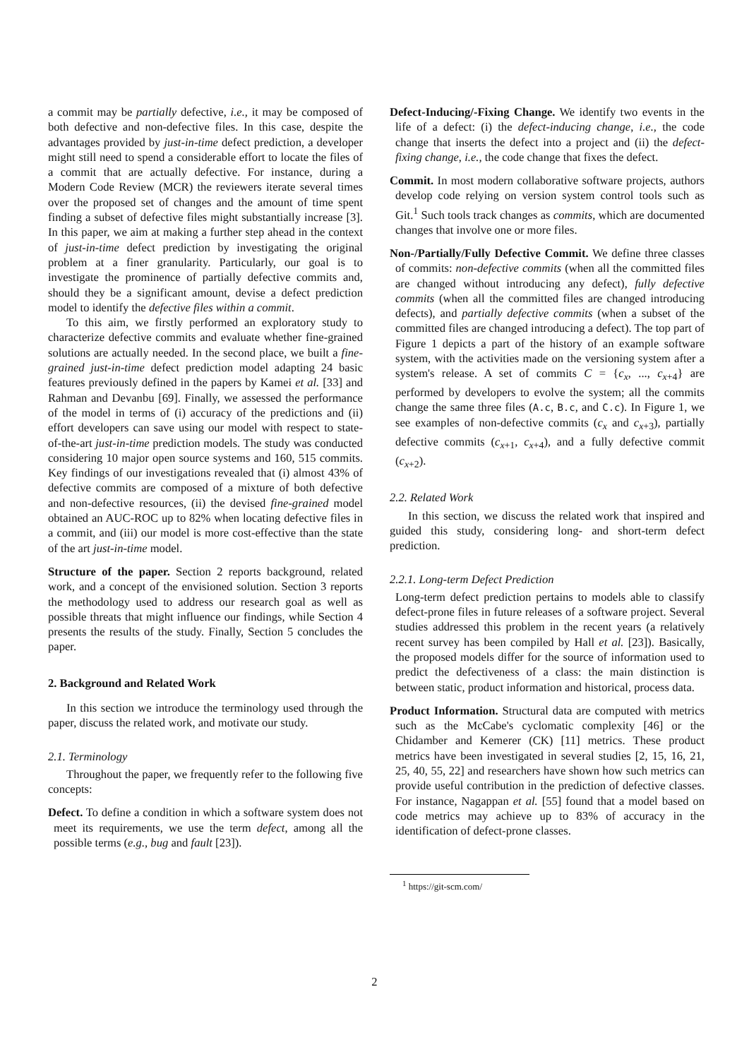a commit may be partially defective, i.e., it may be composed of both defective and non-defective files. In this case, despite the advantages provided by just-in-time defect prediction, a developer might still need to spend a considerable effort to locate the files of a commit that are actually defective. For instance, during a Modern Code Review (MCR) the reviewers iterate several times over the proposed set of changes and the amount of time spent finding a subset of defective files might substantially increase [3]. In this paper, we aim at making a further step ahead in the context of just-in-time defect prediction by investigating the original problem at a finer granularity. Particularly, our goal is to investigate the prominence of partially defective commits and, should they be a significant amount, devise a defect prediction model to identify the defective files within a commit.
To this aim, we firstly performed an exploratory study to characterize defective commits and evaluate whether fine-grained solutions are actually needed. In the second place, we built a fine-grained just-in-time defect prediction model adapting 24 basic features previously defined in the papers by Kamei et al. [33] and Rahman and Devanbu [69]. Finally, we assessed the performance of the model in terms of (i) accuracy of the predictions and (ii) effort developers can save using our model with respect to state-of-the-art just-in-time prediction models. The study was conducted considering 10 major open source systems and 160, 515 commits. Key findings of our investigations revealed that (i) almost 43% of defective commits are composed of a mixture of both defective and non-defective resources, (ii) the devised fine-grained model obtained an AUC-ROC up to 82% when locating defective files in a commit, and (iii) our model is more cost-effective than the state of the art just-in-time model.
Structure of the paper. Section 2 reports background, related work, and a concept of the envisioned solution. Section 3 reports the methodology used to address our research goal as well as possible threats that might influence our findings, while Section 4 presents the results of the study. Finally, Section 5 concludes the paper.
2. Background and Related Work
In this section we introduce the terminology used through the paper, discuss the related work, and motivate our study.
2.1. Terminology
Throughout the paper, we frequently refer to the following five concepts:
Defect. To define a condition in which a software system does not meet its requirements, we use the term defect, among all the possible terms (e.g., bug and fault [23]).
Defect-Inducing/-Fixing Change. We identify two events in the life of a defect: (i) the defect-inducing change, i.e., the code change that inserts the defect into a project and (ii) the defect-fixing change, i.e., the code change that fixes the defect.
Commit. In most modern collaborative software projects, authors develop code relying on version system control tools such as Git.<sup>1</sup> Such tools track changes as commits, which are documented changes that involve one or more files.
Non-/Partially/Fully Defective Commit. We define three classes of commits: non-defective commits (when all the committed files are changed without introducing any defect), fully defective commits (when all the committed files are changed introducing defects), and partially defective commits (when a subset of the committed files are changed introducing a defect). The top part of Figure 1 depicts a part of the history of an example software system, with the activities made on the versioning system after a system's release. A set of commits C = {c<sub>x</sub>, ..., c<sub>x+4</sub>} are performed by developers to evolve the system; all the commits change the same three files (A.c, B.c, and C.c). In Figure 1, we see examples of non-defective commits (c<sub>x</sub> and c<sub>x+3</sub>), partially defective commits (c<sub>x+1</sub>, c<sub>x+4</sub>), and a fully defective commit (c<sub>x+2</sub>).
2.2. Related Work
In this section, we discuss the related work that inspired and guided this study, considering long- and short-term defect prediction.
2.2.1. Long-term Defect Prediction
Long-term defect prediction pertains to models able to classify defect-prone files in future releases of a software project. Several studies addressed this problem in the recent years (a relatively recent survey has been compiled by Hall et al. [23]). Basically, the proposed models differ for the source of information used to predict the defectiveness of a class: the main distinction is between static, product information and historical, process data.
Product Information. Structural data are computed with metrics such as the McCabe's cyclomatic complexity [46] or the Chidamber and Kemerer (CK) [11] metrics. These product metrics have been investigated in several studies [2, 15, 16, 21, 25, 40, 55, 22] and researchers have shown how such metrics can provide useful contribution in the prediction of defective classes. For instance, Nagappan et al. [55] found that a model based on code metrics may achieve up to 83% of accuracy in the identification of defect-prone classes.
<sup>1</sup> https://git-scm.com/
2